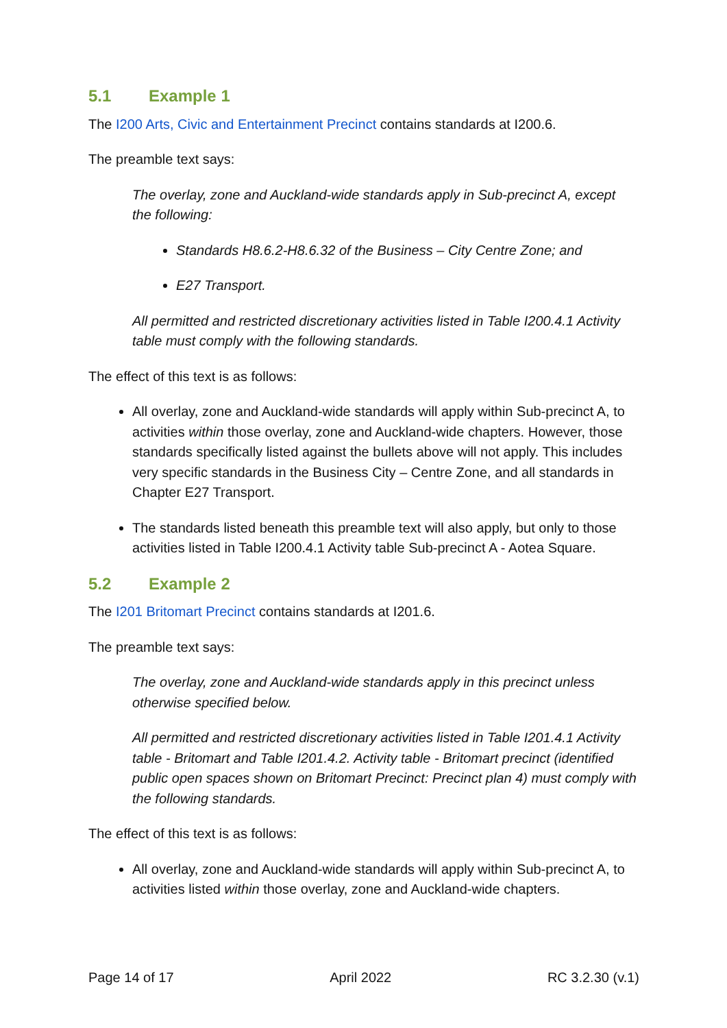5.1 Example 1
The I200 Arts, Civic and Entertainment Precinct contains standards at I200.6.
The preamble text says:
The overlay, zone and Auckland-wide standards apply in Sub-precinct A, except the following:
Standards H8.6.2-H8.6.32 of the Business – City Centre Zone; and
E27 Transport.
All permitted and restricted discretionary activities listed in Table I200.4.1 Activity table must comply with the following standards.
The effect of this text is as follows:
All overlay, zone and Auckland-wide standards will apply within Sub-precinct A, to activities within those overlay, zone and Auckland-wide chapters. However, those standards specifically listed against the bullets above will not apply. This includes very specific standards in the Business City – Centre Zone, and all standards in Chapter E27 Transport.
The standards listed beneath this preamble text will also apply, but only to those activities listed in Table I200.4.1 Activity table Sub-precinct A - Aotea Square.
5.2 Example 2
The I201 Britomart Precinct contains standards at I201.6.
The preamble text says:
The overlay, zone and Auckland-wide standards apply in this precinct unless otherwise specified below.
All permitted and restricted discretionary activities listed in Table I201.4.1 Activity table - Britomart and Table I201.4.2. Activity table - Britomart precinct (identified public open spaces shown on Britomart Precinct: Precinct plan 4) must comply with the following standards.
The effect of this text is as follows:
All overlay, zone and Auckland-wide standards will apply within Sub-precinct A, to activities listed within those overlay, zone and Auckland-wide chapters.
Page 14 of 17 April 2022 RC 3.2.30 (v.1)